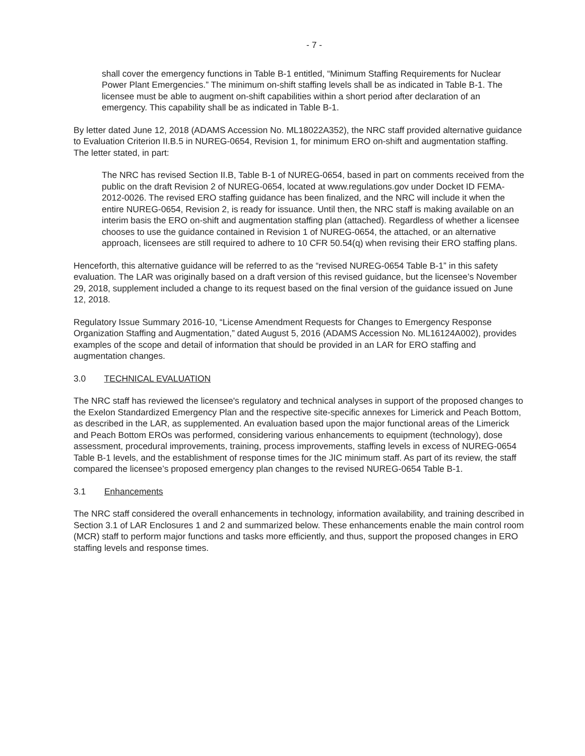- 7 -
shall cover the emergency functions in Table B-1 entitled, “Minimum Staffing Requirements for Nuclear Power Plant Emergencies.” The minimum on-shift staffing levels shall be as indicated in Table B-1. The licensee must be able to augment on-shift capabilities within a short period after declaration of an emergency. This capability shall be as indicated in Table B-1.
By letter dated June 12, 2018 (ADAMS Accession No. ML18022A352), the NRC staff provided alternative guidance to Evaluation Criterion II.B.5 in NUREG-0654, Revision 1, for minimum ERO on-shift and augmentation staffing. The letter stated, in part:
The NRC has revised Section II.B, Table B-1 of NUREG-0654, based in part on comments received from the public on the draft Revision 2 of NUREG-0654, located at www.regulations.gov under Docket ID FEMA-2012-0026. The revised ERO staffing guidance has been finalized, and the NRC will include it when the entire NUREG-0654, Revision 2, is ready for issuance. Until then, the NRC staff is making available on an interim basis the ERO on-shift and augmentation staffing plan (attached). Regardless of whether a licensee chooses to use the guidance contained in Revision 1 of NUREG-0654, the attached, or an alternative approach, licensees are still required to adhere to 10 CFR 50.54(q) when revising their ERO staffing plans.
Henceforth, this alternative guidance will be referred to as the “revised NUREG-0654 Table B-1” in this safety evaluation. The LAR was originally based on a draft version of this revised guidance, but the licensee’s November 29, 2018, supplement included a change to its request based on the final version of the guidance issued on June 12, 2018.
Regulatory Issue Summary 2016-10, “License Amendment Requests for Changes to Emergency Response Organization Staffing and Augmentation,” dated August 5, 2016 (ADAMS Accession No. ML16124A002), provides examples of the scope and detail of information that should be provided in an LAR for ERO staffing and augmentation changes.
3.0 TECHNICAL EVALUATION
The NRC staff has reviewed the licensee's regulatory and technical analyses in support of the proposed changes to the Exelon Standardized Emergency Plan and the respective site-specific annexes for Limerick and Peach Bottom, as described in the LAR, as supplemented. An evaluation based upon the major functional areas of the Limerick and Peach Bottom EROs was performed, considering various enhancements to equipment (technology), dose assessment, procedural improvements, training, process improvements, staffing levels in excess of NUREG-0654 Table B-1 levels, and the establishment of response times for the JIC minimum staff. As part of its review, the staff compared the licensee’s proposed emergency plan changes to the revised NUREG-0654 Table B-1.
3.1 Enhancements
The NRC staff considered the overall enhancements in technology, information availability, and training described in Section 3.1 of LAR Enclosures 1 and 2 and summarized below. These enhancements enable the main control room (MCR) staff to perform major functions and tasks more efficiently, and thus, support the proposed changes in ERO staffing levels and response times.